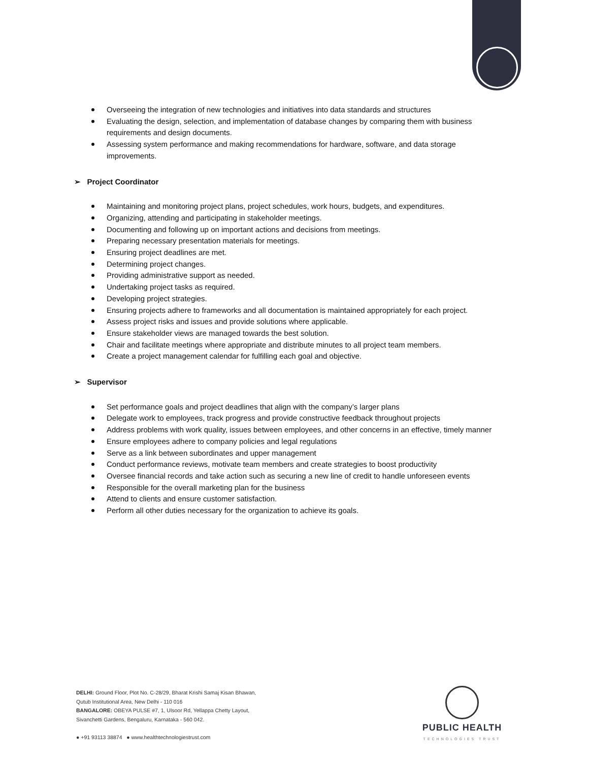Overseeing the integration of new technologies and initiatives into data standards and structures
Evaluating the design, selection, and implementation of database changes by comparing them with business requirements and design documents.
Assessing system performance and making recommendations for hardware, software, and data storage improvements.
➢ Project Coordinator
Maintaining and monitoring project plans, project schedules, work hours, budgets, and expenditures.
Organizing, attending and participating in stakeholder meetings.
Documenting and following up on important actions and decisions from meetings.
Preparing necessary presentation materials for meetings.
Ensuring project deadlines are met.
Determining project changes.
Providing administrative support as needed.
Undertaking project tasks as required.
Developing project strategies.
Ensuring projects adhere to frameworks and all documentation is maintained appropriately for each project.
Assess project risks and issues and provide solutions where applicable.
Ensure stakeholder views are managed towards the best solution.
Chair and facilitate meetings where appropriate and distribute minutes to all project team members.
Create a project management calendar for fulfilling each goal and objective.
➢ Supervisor
Set performance goals and project deadlines that align with the company’s larger plans
Delegate work to employees, track progress and provide constructive feedback throughout projects
Address problems with work quality, issues between employees, and other concerns in an effective, timely manner
Ensure employees adhere to company policies and legal regulations
Serve as a link between subordinates and upper management
Conduct performance reviews, motivate team members and create strategies to boost productivity
Oversee financial records and take action such as securing a new line of credit to handle unforeseen events
Responsible for the overall marketing plan for the business
Attend to clients and ensure customer satisfaction.
Perform all other duties necessary for the organization to achieve its goals.
DELHI: Ground Floor, Plot No. C-28/29, Bharat Krishi Samaj Kisan Bhawan,
Qutub Institutional Area, New Delhi - 110 016
BANGALORE: OBEYA PULSE #7, 1, Ulsoor Rd, Yellappa Chetty Layout,
Sivanchetti Gardens, Bengaluru, Karnataka - 560 042.
● +91 93113 38874 ● www.healthtechnologiestrust.com
PUBLIC HEALTH
TECHNOLOGIES TRUST